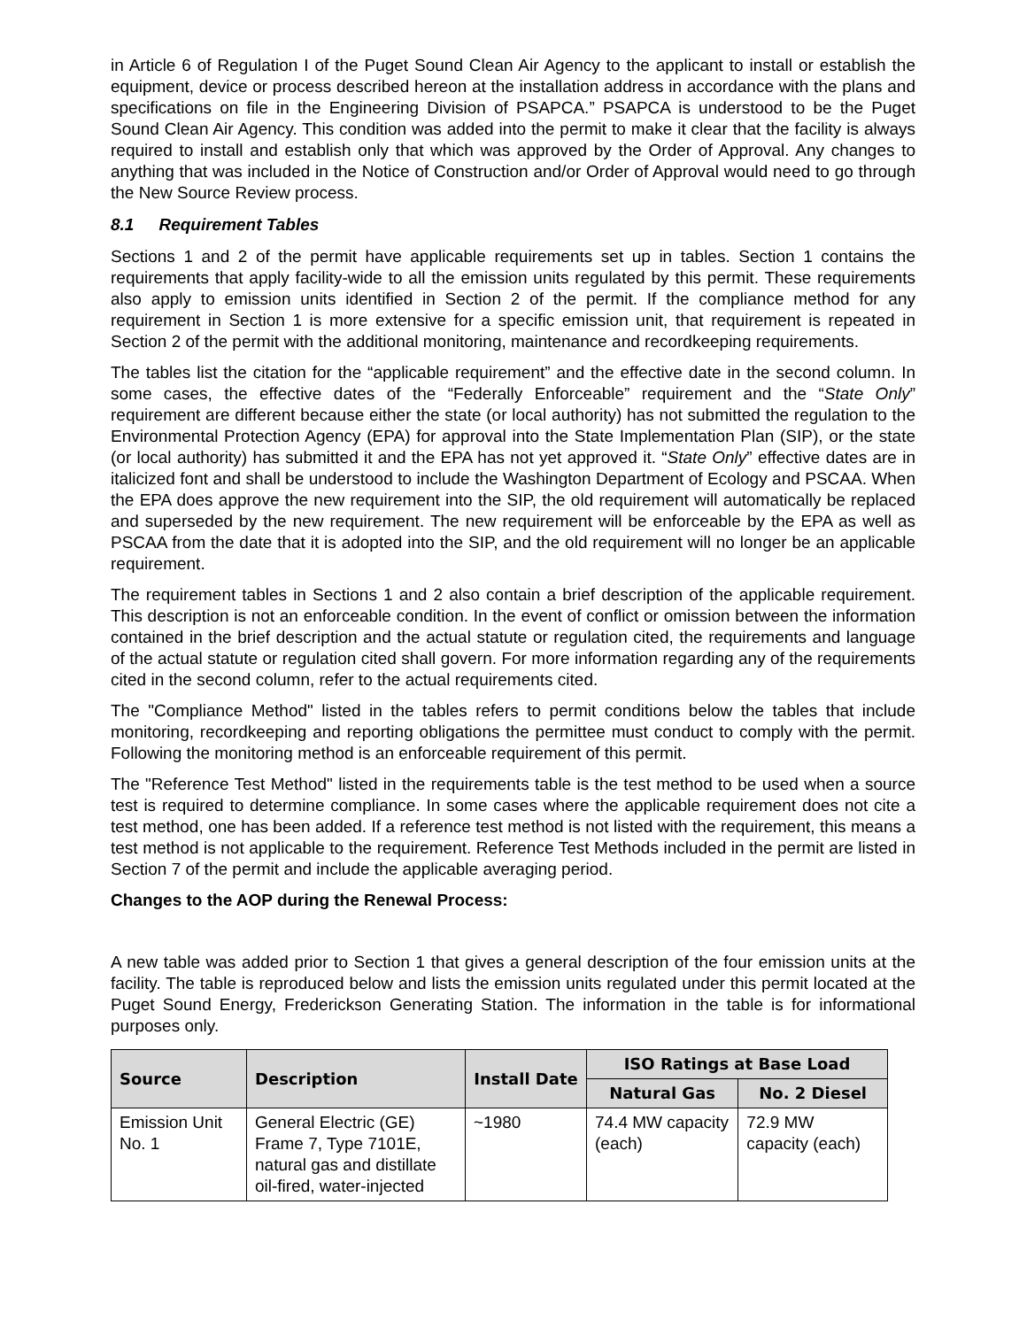in Article 6 of Regulation I of the Puget Sound Clean Air Agency to the applicant to install or establish the equipment, device or process described hereon at the installation address in accordance with the plans and specifications on file in the Engineering Division of PSAPCA.” PSAPCA is understood to be the Puget Sound Clean Air Agency. This condition was added into the permit to make it clear that the facility is always required to install and establish only that which was approved by the Order of Approval. Any changes to anything that was included in the Notice of Construction and/or Order of Approval would need to go through the New Source Review process.
8.1 Requirement Tables
Sections 1 and 2 of the permit have applicable requirements set up in tables. Section 1 contains the requirements that apply facility-wide to all the emission units regulated by this permit. These requirements also apply to emission units identified in Section 2 of the permit. If the compliance method for any requirement in Section 1 is more extensive for a specific emission unit, that requirement is repeated in Section 2 of the permit with the additional monitoring, maintenance and recordkeeping requirements.
The tables list the citation for the “applicable requirement” and the effective date in the second column. In some cases, the effective dates of the “Federally Enforceable” requirement and the “State Only” requirement are different because either the state (or local authority) has not submitted the regulation to the Environmental Protection Agency (EPA) for approval into the State Implementation Plan (SIP), or the state (or local authority) has submitted it and the EPA has not yet approved it. “State Only” effective dates are in italicized font and shall be understood to include the Washington Department of Ecology and PSCAA. When the EPA does approve the new requirement into the SIP, the old requirement will automatically be replaced and superseded by the new requirement. The new requirement will be enforceable by the EPA as well as PSCAA from the date that it is adopted into the SIP, and the old requirement will no longer be an applicable requirement.
The requirement tables in Sections 1 and 2 also contain a brief description of the applicable requirement. This description is not an enforceable condition. In the event of conflict or omission between the information contained in the brief description and the actual statute or regulation cited, the requirements and language of the actual statute or regulation cited shall govern. For more information regarding any of the requirements cited in the second column, refer to the actual requirements cited.
The "Compliance Method" listed in the tables refers to permit conditions below the tables that include monitoring, recordkeeping and reporting obligations the permittee must conduct to comply with the permit. Following the monitoring method is an enforceable requirement of this permit.
The "Reference Test Method" listed in the requirements table is the test method to be used when a source test is required to determine compliance. In some cases where the applicable requirement does not cite a test method, one has been added. If a reference test method is not listed with the requirement, this means a test method is not applicable to the requirement. Reference Test Methods included in the permit are listed in Section 7 of the permit and include the applicable averaging period.
Changes to the AOP during the Renewal Process:
A new table was added prior to Section 1 that gives a general description of the four emission units at the facility. The table is reproduced below and lists the emission units regulated under this permit located at the Puget Sound Energy, Frederickson Generating Station. The information in the table is for informational purposes only.
| Source | Description | Install Date | ISO Ratings at Base Load | |
| --- | --- | --- | --- | --- |
| | | | Natural Gas | No. 2 Diesel |
| Emission Unit No. 1 | General Electric (GE) Frame 7, Type 7101E, natural gas and distillate oil-fired, water-injected | ~1980 | 74.4 MW capacity (each) | 72.9 MW capacity (each) |